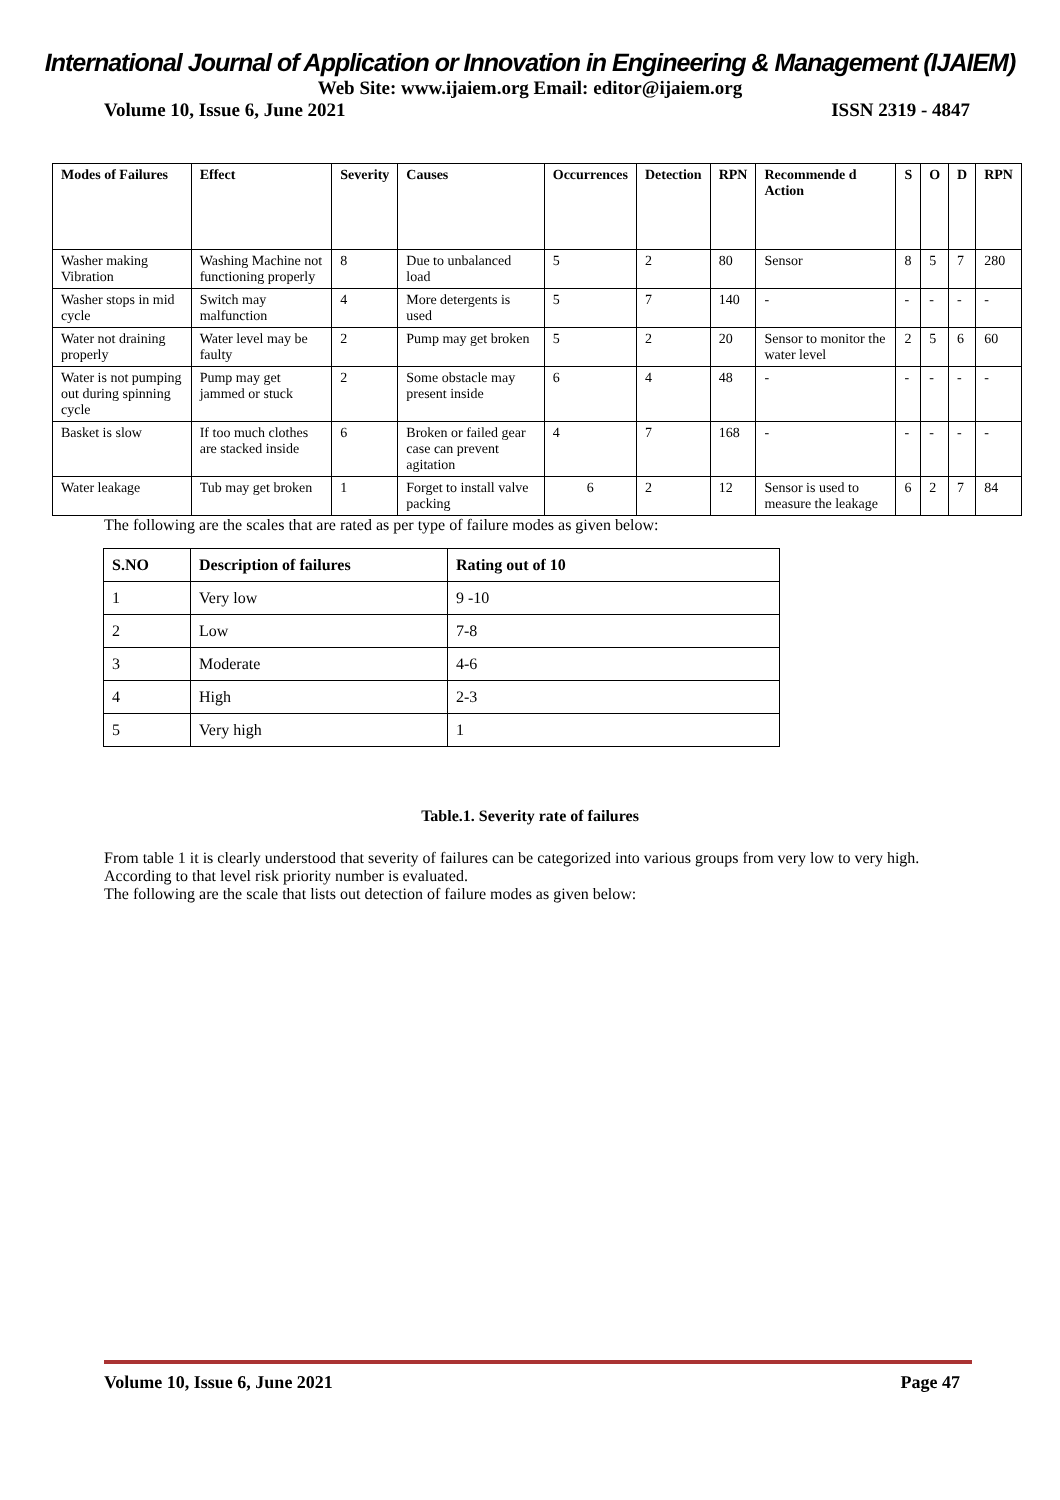International Journal of Application or Innovation in Engineering & Management (IJAIEM)
Web Site: www.ijaiem.org Email: editor@ijaiem.org
Volume 10, Issue 6, June 2021 ISSN 2319 - 4847
| Modes of Failures | Effect | Severity | Causes | Occurrences | Detection | RPN | Recommende d Action | S | O | D | RPN |
| --- | --- | --- | --- | --- | --- | --- | --- | --- | --- | --- | --- |
| Washer making Vibration | Washing Machine not functioning properly | 8 | Due to unbalanced load | 5 | 2 | 80 | Sensor | 8 | 5 | 7 | 280 |
| Washer stops in mid cycle | Switch may malfunction | 4 | More detergents is used | 5 | 7 | 140 | - | - | - | - | - |
| Water not draining properly | Water level may be faulty | 2 | Pump may get broken | 5 | 2 | 20 | Sensor to monitor the water level | 2 | 5 | 6 | 60 |
| Water is not pumping out during spinning cycle | Pump may get jammed or stuck | 2 | Some obstacle may present inside | 6 | 4 | 48 | - | - | - | - | - |
| Basket is slow | If too much clothes are stacked inside | 6 | Broken or failed gear case can prevent agitation | 4 | 7 | 168 | - | - | - | - | - |
| Water leakage | Tub may get broken | 1 | Forget to install valve packing | 6 | 2 | 12 | Sensor is used to measure the leakage | 6 | 2 | 7 | 84 |
The following are the scales that are rated as per type of failure modes as given below:
| S.NO | Description of failures | Rating out of 10 |
| --- | --- | --- |
| 1 | Very low | 9 -10 |
| 2 | Low | 7-8 |
| 3 | Moderate | 4-6 |
| 4 | High | 2-3 |
| 5 | Very high | 1 |
Table.1. Severity rate of failures
From table 1 it is clearly understood that severity of failures can be categorized into various groups from very low to very high. According to that level risk priority number is evaluated.
The following are the scale that lists out detection of failure modes as given below:
Volume 10, Issue 6, June 2021 Page 47